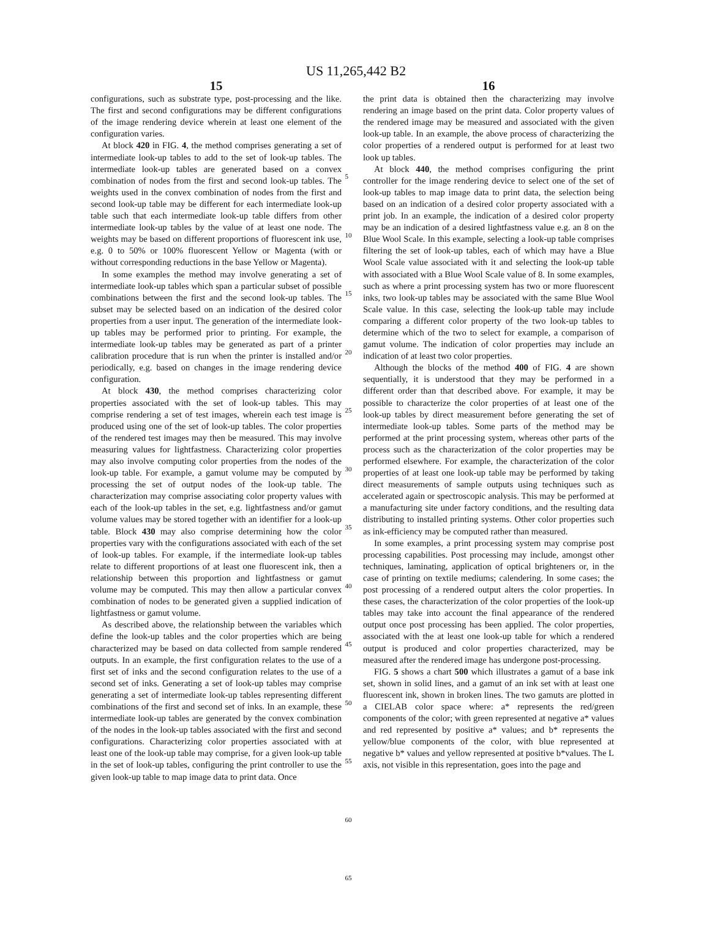US 11,265,442 B2
15
configurations, such as substrate type, post-processing and the like. The first and second configurations may be different configurations of the image rendering device wherein at least one element of the configuration varies.
At block 420 in FIG. 4, the method comprises generating a set of intermediate look-up tables to add to the set of look-up tables. The intermediate look-up tables are generated based on a convex combination of nodes from the first and second look-up tables. The weights used in the convex combination of nodes from the first and second look-up table may be different for each intermediate look-up table such that each intermediate look-up table differs from other intermediate look-up tables by the value of at least one node. The weights may be based on different proportions of fluorescent ink use, e.g. 0 to 50% or 100% fluorescent Yellow or Magenta (with or without corresponding reductions in the base Yellow or Magenta).
In some examples the method may involve generating a set of intermediate look-up tables which span a particular subset of possible combinations between the first and the second look-up tables. The subset may be selected based on an indication of the desired color properties from a user input. The generation of the intermediate look-up tables may be performed prior to printing. For example, the intermediate look-up tables may be generated as part of a printer calibration procedure that is run when the printer is installed and/or periodically, e.g. based on changes in the image rendering device configuration.
At block 430, the method comprises characterizing color properties associated with the set of look-up tables. This may comprise rendering a set of test images, wherein each test image is produced using one of the set of look-up tables. The color properties of the rendered test images may then be measured. This may involve measuring values for lightfastness. Characterizing color properties may also involve computing color properties from the nodes of the look-up table. For example, a gamut volume may be computed by processing the set of output nodes of the look-up table. The characterization may comprise associating color property values with each of the look-up tables in the set, e.g. lightfastness and/or gamut volume values may be stored together with an identifier for a look-up table. Block 430 may also comprise determining how the color properties vary with the configurations associated with each of the set of look-up tables. For example, if the intermediate look-up tables relate to different proportions of at least one fluorescent ink, then a relationship between this proportion and lightfastness or gamut volume may be computed. This may then allow a particular convex combination of nodes to be generated given a supplied indication of lightfastness or gamut volume.
As described above, the relationship between the variables which define the look-up tables and the color properties which are being characterized may be based on data collected from sample rendered outputs. In an example, the first configuration relates to the use of a first set of inks and the second configuration relates to the use of a second set of inks. Generating a set of look-up tables may comprise generating a set of intermediate look-up tables representing different combinations of the first and second set of inks. In an example, these intermediate look-up tables are generated by the convex combination of the nodes in the look-up tables associated with the first and second configurations. Characterizing color properties associated with at least one of the look-up table may comprise, for a given look-up table in the set of look-up tables, configuring the print controller to use the given look-up table to map image data to print data. Once
5
10
15
20
25
30
35
40
45
50
55
60
65
16
the print data is obtained then the characterizing may involve rendering an image based on the print data. Color property values of the rendered image may be measured and associated with the given look-up table. In an example, the above process of characterizing the color properties of a rendered output is performed for at least two look up tables.
At block 440, the method comprises configuring the print controller for the image rendering device to select one of the set of look-up tables to map image data to print data, the selection being based on an indication of a desired color property associated with a print job. In an example, the indication of a desired color property may be an indication of a desired lightfastness value e.g. an 8 on the Blue Wool Scale. In this example, selecting a look-up table comprises filtering the set of look-up tables, each of which may have a Blue Wool Scale value associated with it and selecting the look-up table with associated with a Blue Wool Scale value of 8. In some examples, such as where a print processing system has two or more fluorescent inks, two look-up tables may be associated with the same Blue Wool Scale value. In this case, selecting the look-up table may include comparing a different color property of the two look-up tables to determine which of the two to select for example, a comparison of gamut volume. The indication of color properties may include an indication of at least two color properties.
Although the blocks of the method 400 of FIG. 4 are shown sequentially, it is understood that they may be performed in a different order than that described above. For example, it may be possible to characterize the color properties of at least one of the look-up tables by direct measurement before generating the set of intermediate look-up tables. Some parts of the method may be performed at the print processing system, whereas other parts of the process such as the characterization of the color properties may be performed elsewhere. For example, the characterization of the color properties of at least one look-up table may be performed by taking direct measurements of sample outputs using techniques such as accelerated again or spectroscopic analysis. This may be performed at a manufacturing site under factory conditions, and the resulting data distributing to installed printing systems. Other color properties such as ink-efficiency may be computed rather than measured.
In some examples, a print processing system may comprise post processing capabilities. Post processing may include, amongst other techniques, laminating, application of optical brighteners or, in the case of printing on textile mediums; calendering. In some cases; the post processing of a rendered output alters the color properties. In these cases, the characterization of the color properties of the look-up tables may take into account the final appearance of the rendered output once post processing has been applied. The color properties, associated with the at least one look-up table for which a rendered output is produced and color properties characterized, may be measured after the rendered image has undergone post-processing.
FIG. 5 shows a chart 500 which illustrates a gamut of a base ink set, shown in solid lines, and a gamut of an ink set with at least one fluorescent ink, shown in broken lines. The two gamuts are plotted in a CIELAB color space where: a* represents the red/green components of the color; with green represented at negative a* values and red represented by positive a* values; and b* represents the yellow/blue components of the color, with blue represented at negative b* values and yellow represented at positive b*values. The L axis, not visible in this representation, goes into the page and